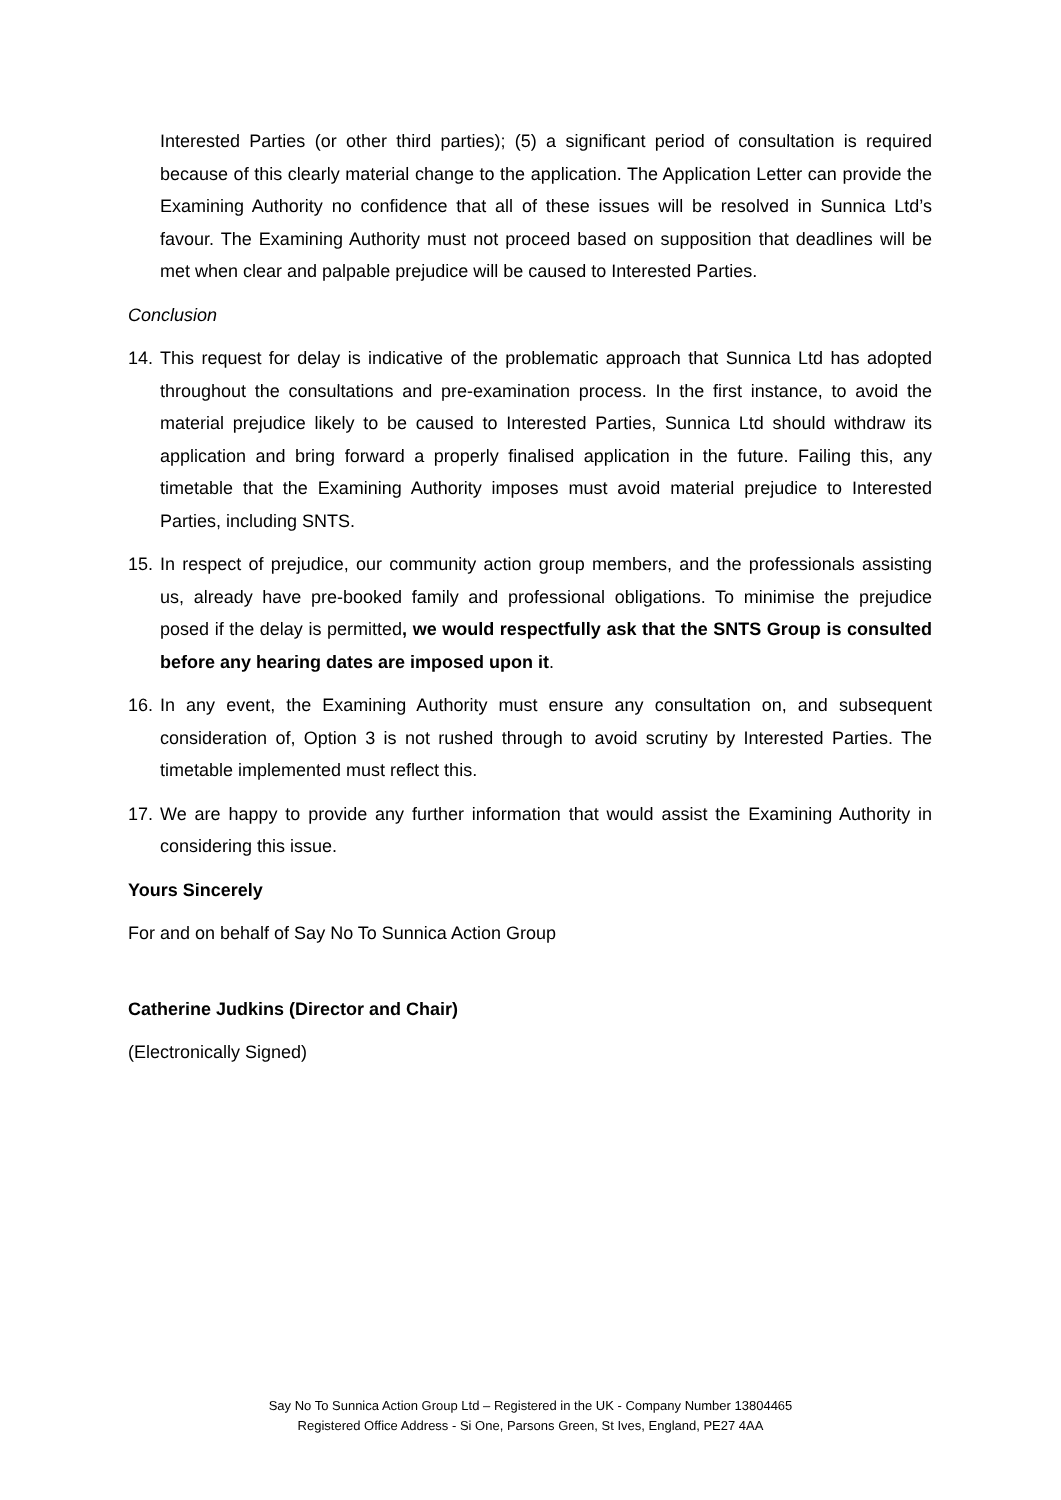Interested Parties (or other third parties); (5) a significant period of consultation is required because of this clearly material change to the application. The Application Letter can provide the Examining Authority no confidence that all of these issues will be resolved in Sunnica Ltd’s favour. The Examining Authority must not proceed based on supposition that deadlines will be met when clear and palpable prejudice will be caused to Interested Parties.
Conclusion
14.
This request for delay is indicative of the problematic approach that Sunnica Ltd has adopted throughout the consultations and pre-examination process. In the first instance, to avoid the material prejudice likely to be caused to Interested Parties, Sunnica Ltd should withdraw its application and bring forward a properly finalised application in the future. Failing this, any timetable that the Examining Authority imposes must avoid material prejudice to Interested Parties, including SNTS.
15.
In respect of prejudice, our community action group members, and the professionals assisting us, already have pre-booked family and professional obligations. To minimise the prejudice posed if the delay is permitted, we would respectfully ask that the SNTS Group is consulted before any hearing dates are imposed upon it.
16.
In any event, the Examining Authority must ensure any consultation on, and subsequent consideration of, Option 3 is not rushed through to avoid scrutiny by Interested Parties. The timetable implemented must reflect this.
17.
We are happy to provide any further information that would assist the Examining Authority in considering this issue.
Yours Sincerely
For and on behalf of Say No To Sunnica Action Group
Catherine Judkins (Director and Chair)
(Electronically Signed)
Say No To Sunnica Action Group Ltd – Registered in the UK - Company Number 13804465
Registered Office Address - Si One, Parsons Green, St Ives, England, PE27 4AA